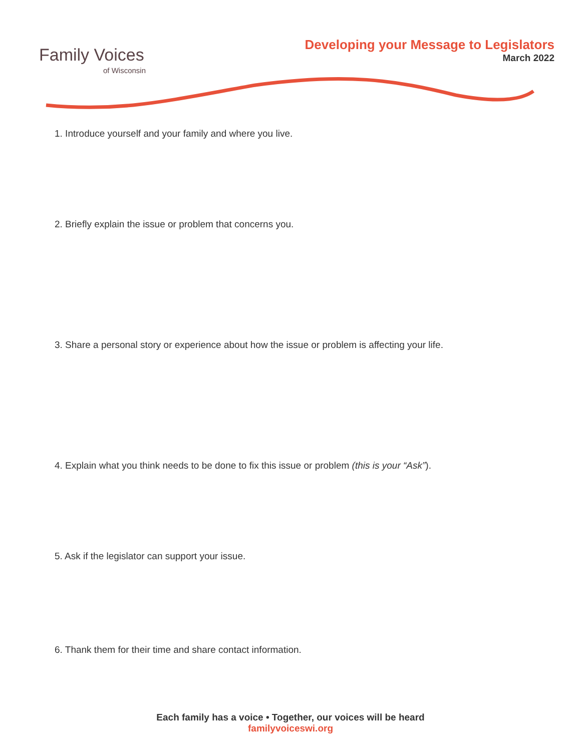Family Voices
of Wisconsin
Developing your Message to Legislators
March 2022
1. Introduce yourself and your family and where you live.
2. Briefly explain the issue or problem that concerns you.
3. Share a personal story or experience about how the issue or problem is affecting your life.
4. Explain what you think needs to be done to fix this issue or problem (this is your “Ask”).
5. Ask if the legislator can support your issue.
6. Thank them for their time and share contact information.
Each family has a voice • Together, our voices will be heard
familyvoiceswi.org